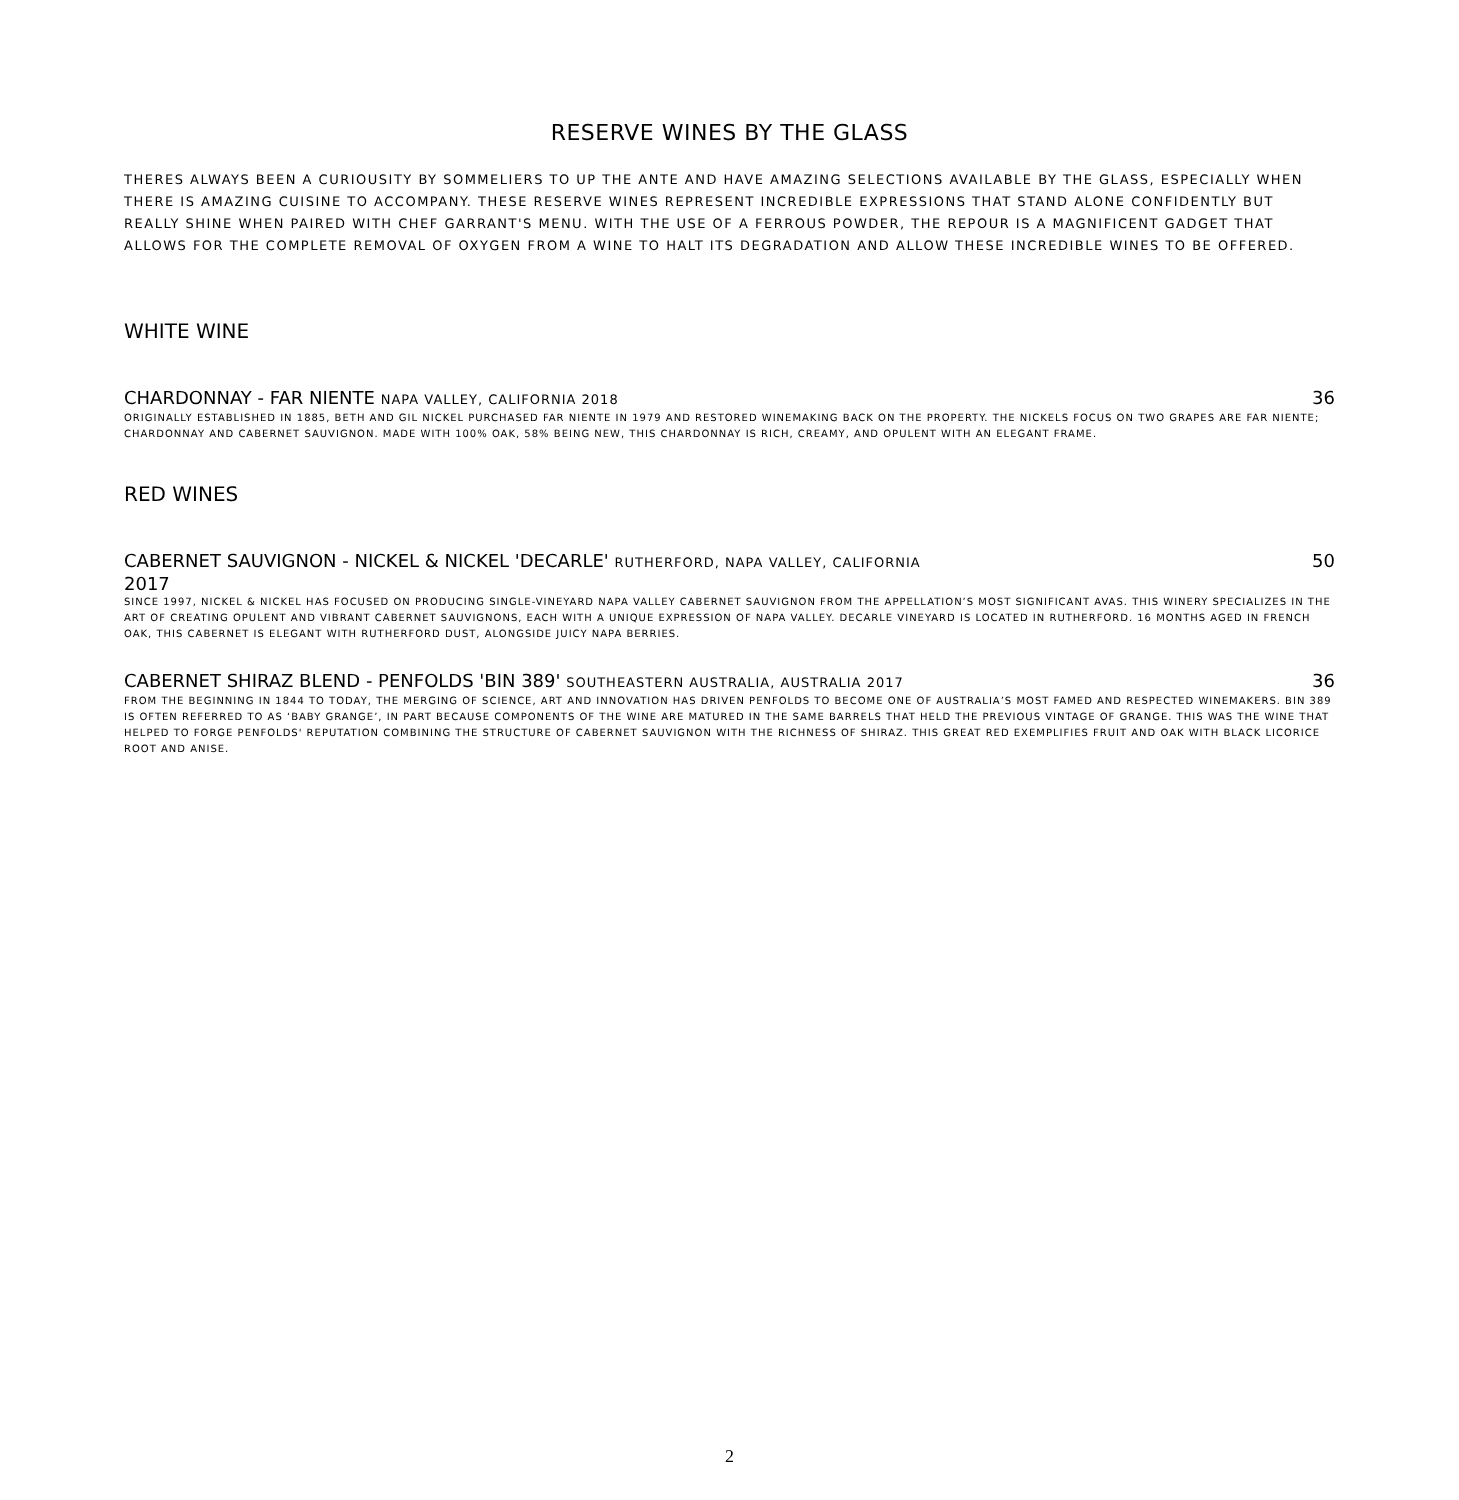RESERVE WINES BY THE GLASS
THERES ALWAYS BEEN A CURIOUSITY BY SOMMELIERS TO UP THE ANTE AND HAVE AMAZING SELECTIONS AVAILABLE BY THE GLASS, ESPECIALLY WHEN THERE IS AMAZING CUISINE TO ACCOMPANY. THESE RESERVE WINES REPRESENT INCREDIBLE EXPRESSIONS THAT STAND ALONE CONFIDENTLY BUT REALLY SHINE WHEN PAIRED WITH CHEF GARRANT'S MENU. WITH THE USE OF A FERROUS POWDER, THE REPOUR IS A MAGNIFICENT GADGET THAT ALLOWS FOR THE COMPLETE REMOVAL OF OXYGEN FROM A WINE TO HALT ITS DEGRADATION AND ALLOW THESE INCREDIBLE WINES TO BE OFFERED.
WHITE WINE
CHARDONNAY - FAR NIENTE NAPA VALLEY, CALIFORNIA 2018 36
ORIGINALLY ESTABLISHED IN 1885, BETH AND GIL NICKEL PURCHASED FAR NIENTE IN 1979 AND RESTORED WINEMAKING BACK ON THE PROPERTY. THE NICKELS FOCUS ON TWO GRAPES ARE FAR NIENTE; CHARDONNAY AND CABERNET SAUVIGNON. MADE WITH 100% OAK, 58% BEING NEW, THIS CHARDONNAY IS RICH, CREAMY, AND OPULENT WITH AN ELEGANT FRAME.
RED WINES
CABERNET SAUVIGNON - NICKEL & NICKEL 'DECARLE' RUTHERFORD, NAPA VALLEY, CALIFORNIA
2017 50
SINCE 1997, NICKEL & NICKEL HAS FOCUSED ON PRODUCING SINGLE-VINEYARD NAPA VALLEY CABERNET SAUVIGNON FROM THE APPELLATION’S MOST SIGNIFICANT AVAS. THIS WINERY SPECIALIZES IN THE ART OF CREATING OPULENT AND VIBRANT CABERNET SAUVIGNONS, EACH WITH A UNIQUE EXPRESSION OF NAPA VALLEY. DECARLE VINEYARD IS LOCATED IN RUTHERFORD. 16 MONTHS AGED IN FRENCH OAK, THIS CABERNET IS ELEGANT WITH RUTHERFORD DUST, ALONGSIDE JUICY NAPA BERRIES.
CABERNET SHIRAZ BLEND - PENFOLDS 'BIN 389' SOUTHEASTERN AUSTRALIA, AUSTRALIA 2017 36
FROM THE BEGINNING IN 1844 TO TODAY, THE MERGING OF SCIENCE, ART AND INNOVATION HAS DRIVEN PENFOLDS TO BECOME ONE OF AUSTRALIA’S MOST FAMED AND RESPECTED WINEMAKERS. BIN 389 IS OFTEN REFERRED TO AS ‘BABY GRANGE’, IN PART BECAUSE COMPONENTS OF THE WINE ARE MATURED IN THE SAME BARRELS THAT HELD THE PREVIOUS VINTAGE OF GRANGE. THIS WAS THE WINE THAT HELPED TO FORGE PENFOLDS' REPUTATION COMBINING THE STRUCTURE OF CABERNET SAUVIGNON WITH THE RICHNESS OF SHIRAZ. THIS GREAT RED EXEMPLIFIES FRUIT AND OAK WITH BLACK LICORICE ROOT AND ANISE.
2